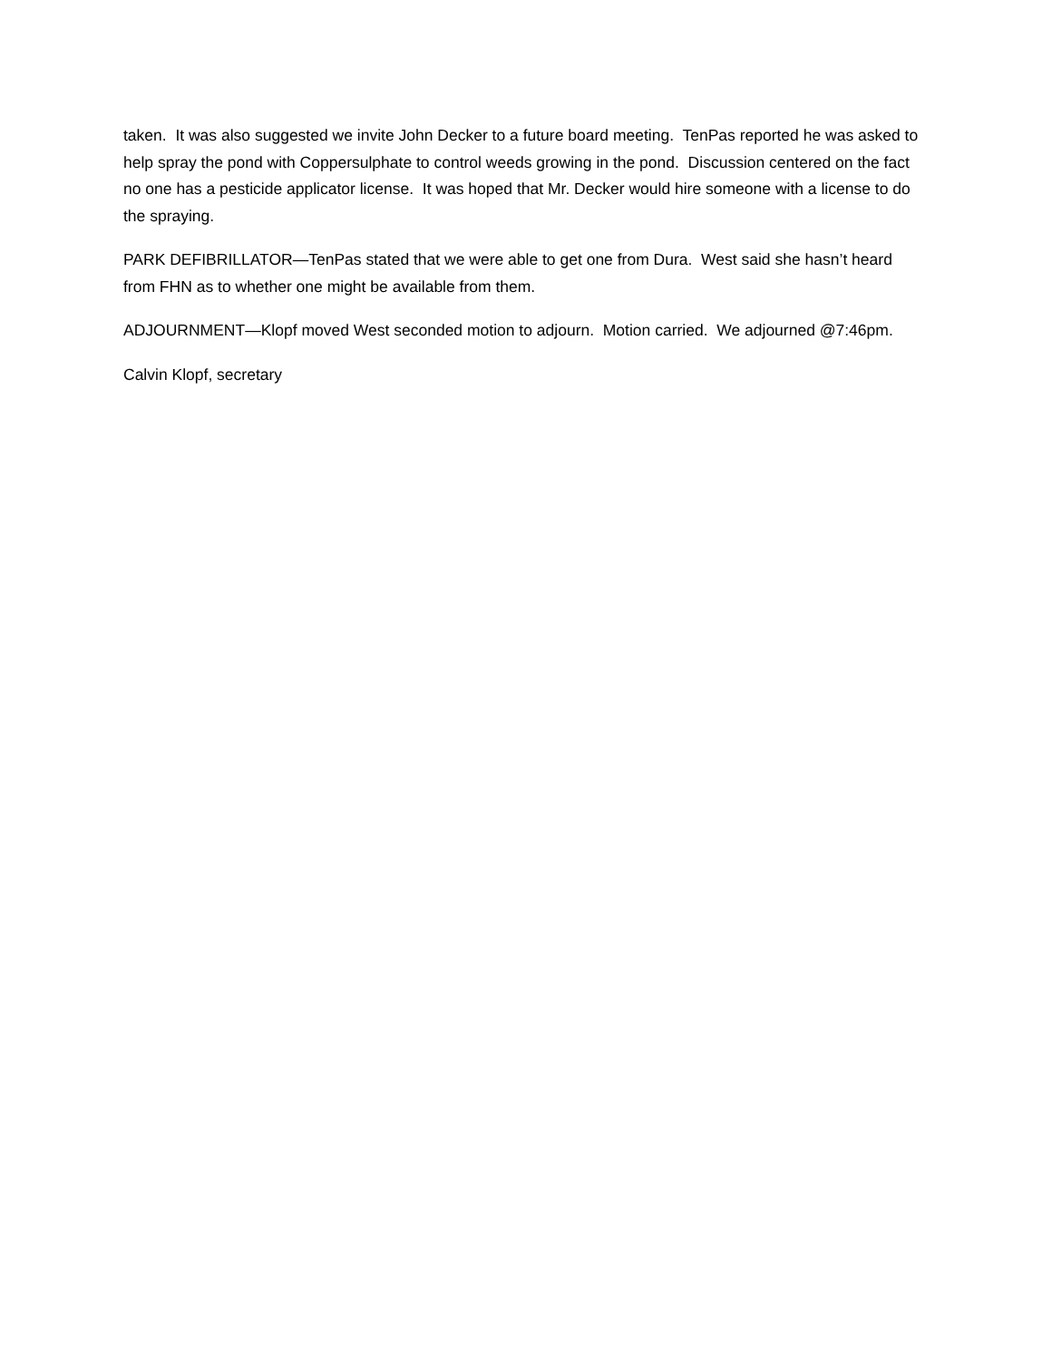taken. It was also suggested we invite John Decker to a future board meeting. TenPas reported he was asked to help spray the pond with Coppersulphate to control weeds growing in the pond. Discussion centered on the fact no one has a pesticide applicator license. It was hoped that Mr. Decker would hire someone with a license to do the spraying.
PARK DEFIBRILLATOR—TenPas stated that we were able to get one from Dura. West said she hasn’t heard from FHN as to whether one might be available from them.
ADJOURNMENT—Klopf moved West seconded motion to adjourn. Motion carried. We adjourned @7:46pm.
Calvin Klopf, secretary